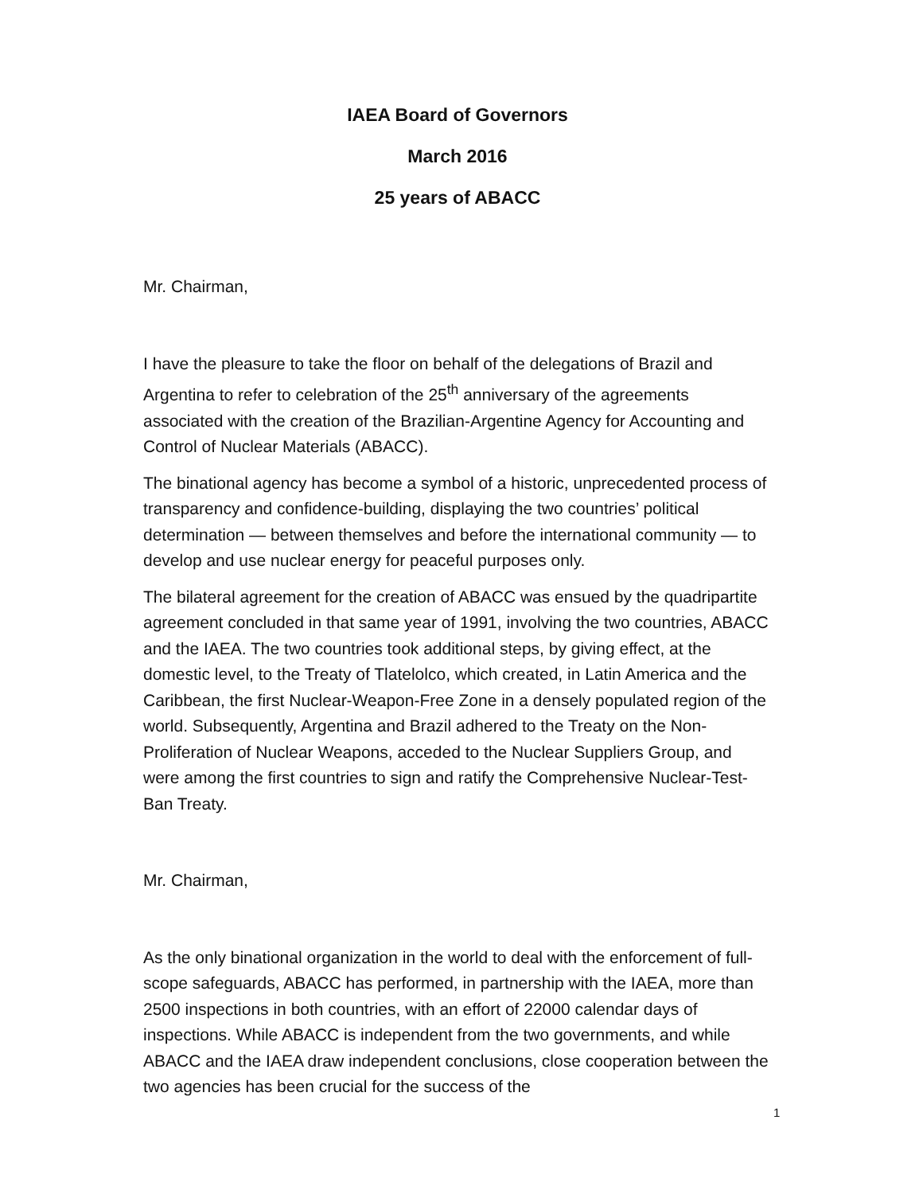IAEA Board of Governors
March 2016
25 years of ABACC
Mr. Chairman,
I have the pleasure to take the floor on behalf of the delegations of Brazil and Argentina to refer to celebration of the 25<sup>th</sup> anniversary of the agreements associated with the creation of the Brazilian-Argentine Agency for Accounting and Control of Nuclear Materials (ABACC).
The binational agency has become a symbol of a historic, unprecedented process of transparency and confidence-building, displaying the two countries’ political determination — between themselves and before the international community — to develop and use nuclear energy for peaceful purposes only.
The bilateral agreement for the creation of ABACC was ensued by the quadripartite agreement concluded in that same year of 1991, involving the two countries, ABACC and the IAEA. The two countries took additional steps, by giving effect, at the domestic level, to the Treaty of Tlatelolco, which created, in Latin America and the Caribbean, the first Nuclear-Weapon-Free Zone in a densely populated region of the world. Subsequently, Argentina and Brazil adhered to the Treaty on the Non-Proliferation of Nuclear Weapons, acceded to the Nuclear Suppliers Group, and were among the first countries to sign and ratify the Comprehensive Nuclear-Test-Ban Treaty.
Mr. Chairman,
As the only binational organization in the world to deal with the enforcement of full-scope safeguards, ABACC has performed, in partnership with the IAEA, more than 2500 inspections in both countries, with an effort of 22000 calendar days of inspections. While ABACC is independent from the two governments, and while ABACC and the IAEA draw independent conclusions, close cooperation between the two agencies has been crucial for the success of the
1